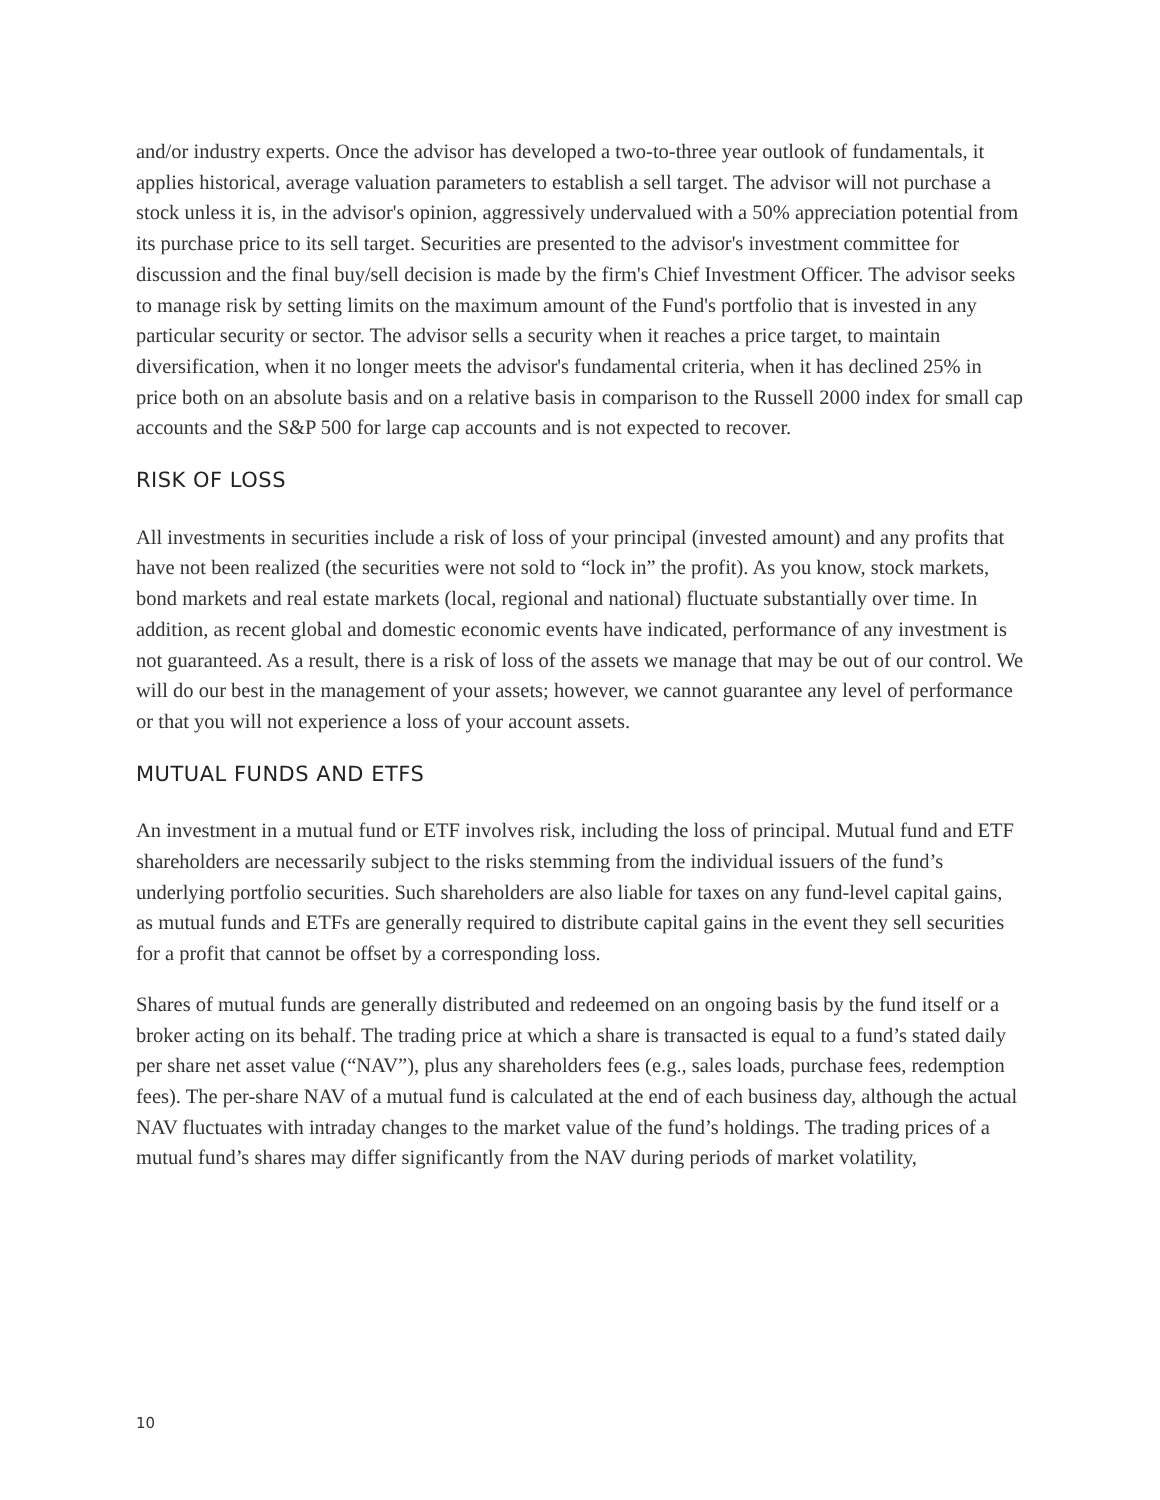and/or industry experts. Once the advisor has developed a two-to-three year outlook of fundamentals, it applies historical, average valuation parameters to establish a sell target. The advisor will not purchase a stock unless it is, in the advisor's opinion, aggressively undervalued with a 50% appreciation potential from its purchase price to its sell target. Securities are presented to the advisor's investment committee for discussion and the final buy/sell decision is made by the firm's Chief Investment Officer. The advisor seeks to manage risk by setting limits on the maximum amount of the Fund's portfolio that is invested in any particular security or sector. The advisor sells a security when it reaches a price target, to maintain diversification, when it no longer meets the advisor's fundamental criteria, when it has declined 25% in price both on an absolute basis and on a relative basis in comparison to the Russell 2000 index for small cap accounts and the S&P 500 for large cap accounts and is not expected to recover.
RISK OF LOSS
All investments in securities include a risk of loss of your principal (invested amount) and any profits that have not been realized (the securities were not sold to “lock in” the profit). As you know, stock markets, bond markets and real estate markets (local, regional and national) fluctuate substantially over time. In addition, as recent global and domestic economic events have indicated, performance of any investment is not guaranteed. As a result, there is a risk of loss of the assets we manage that may be out of our control. We will do our best in the management of your assets; however, we cannot guarantee any level of performance or that you will not experience a loss of your account assets.
MUTUAL FUNDS AND ETFS
An investment in a mutual fund or ETF involves risk, including the loss of principal. Mutual fund and ETF shareholders are necessarily subject to the risks stemming from the individual issuers of the fund’s underlying portfolio securities. Such shareholders are also liable for taxes on any fund-level capital gains, as mutual funds and ETFs are generally required to distribute capital gains in the event they sell securities for a profit that cannot be offset by a corresponding loss.
Shares of mutual funds are generally distributed and redeemed on an ongoing basis by the fund itself or a broker acting on its behalf. The trading price at which a share is transacted is equal to a fund’s stated daily per share net asset value (“NAV”), plus any shareholders fees (e.g., sales loads, purchase fees, redemption fees). The per-share NAV of a mutual fund is calculated at the end of each business day, although the actual NAV fluctuates with intraday changes to the market value of the fund’s holdings. The trading prices of a mutual fund’s shares may differ significantly from the NAV during periods of market volatility,
10